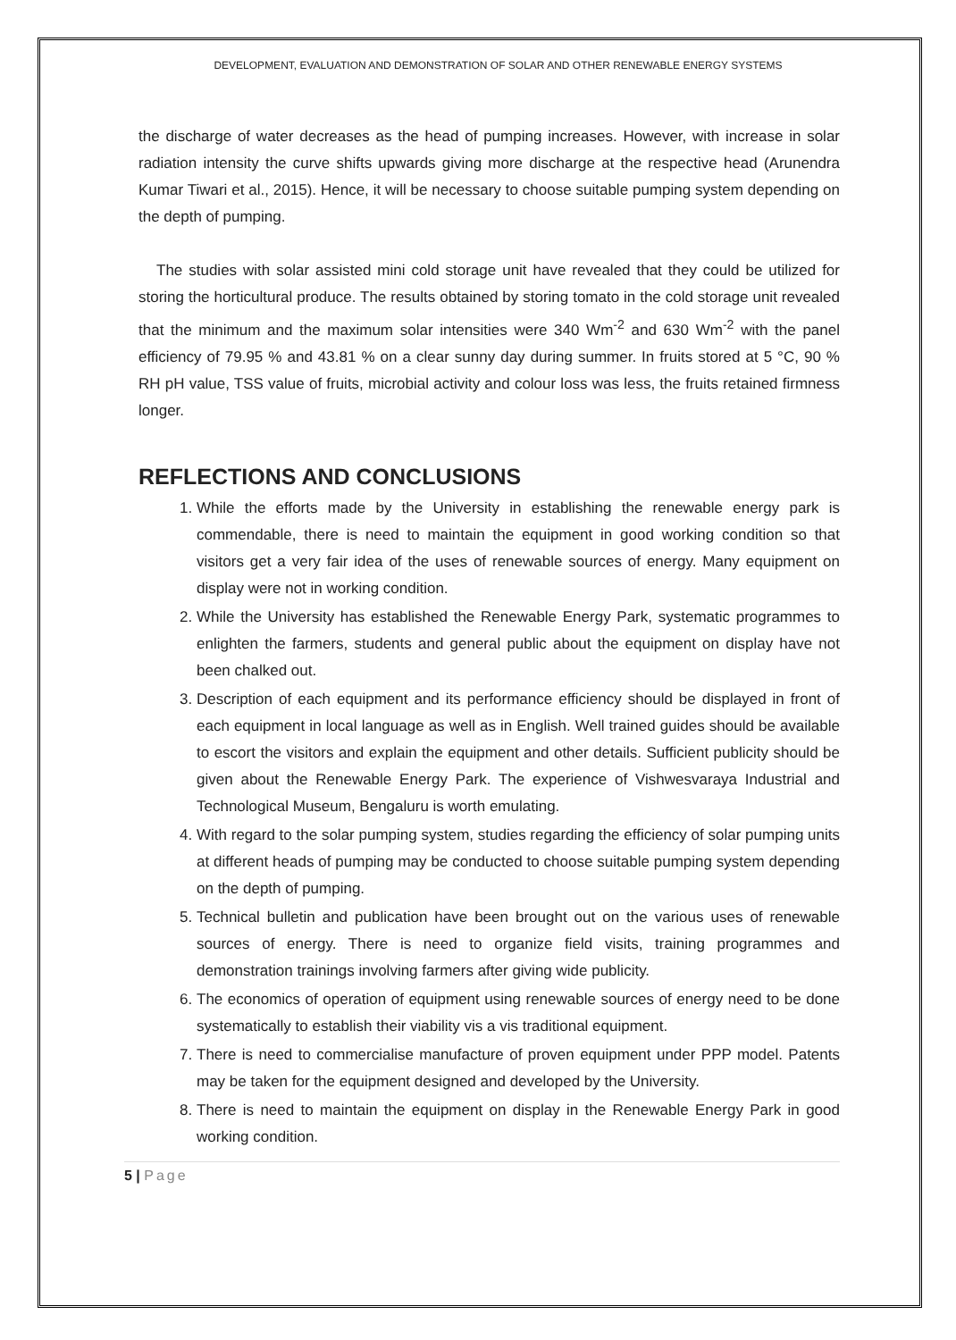DEVELOPMENT, EVALUATION AND DEMONSTRATION OF SOLAR AND OTHER RENEWABLE ENERGY SYSTEMS
the discharge of water decreases as the head of pumping increases. However, with increase in solar radiation intensity the curve shifts upwards giving more discharge at the respective head (Arunendra Kumar Tiwari et al., 2015). Hence, it will be necessary to choose suitable pumping system depending on the depth of pumping.
The studies with solar assisted mini cold storage unit have revealed that they could be utilized for storing the horticultural produce. The results obtained by storing tomato in the cold storage unit revealed that the minimum and the maximum solar intensities were 340 Wm<sup>-2</sup> and 630 Wm<sup>-2</sup> with the panel efficiency of 79.95 % and 43.81 % on a clear sunny day during summer. In fruits stored at 5 °C, 90 % RH pH value, TSS value of fruits, microbial activity and colour loss was less, the fruits retained firmness longer.
REFLECTIONS AND CONCLUSIONS
1. While the efforts made by the University in establishing the renewable energy park is commendable, there is need to maintain the equipment in good working condition so that visitors get a very fair idea of the uses of renewable sources of energy. Many equipment on display were not in working condition.
2. While the University has established the Renewable Energy Park, systematic programmes to enlighten the farmers, students and general public about the equipment on display have not been chalked out.
3. Description of each equipment and its performance efficiency should be displayed in front of each equipment in local language as well as in English. Well trained guides should be available to escort the visitors and explain the equipment and other details. Sufficient publicity should be given about the Renewable Energy Park. The experience of Vishwesvaraya Industrial and Technological Museum, Bengaluru is worth emulating.
4. With regard to the solar pumping system, studies regarding the efficiency of solar pumping units at different heads of pumping may be conducted to choose suitable pumping system depending on the depth of pumping.
5. Technical bulletin and publication have been brought out on the various uses of renewable sources of energy. There is need to organize field visits, training programmes and demonstration trainings involving farmers after giving wide publicity.
6. The economics of operation of equipment using renewable sources of energy need to be done systematically to establish their viability vis a vis traditional equipment.
7. There is need to commercialise manufacture of proven equipment under PPP model. Patents may be taken for the equipment designed and developed by the University.
8. There is need to maintain the equipment on display in the Renewable Energy Park in good working condition.
5 | Page